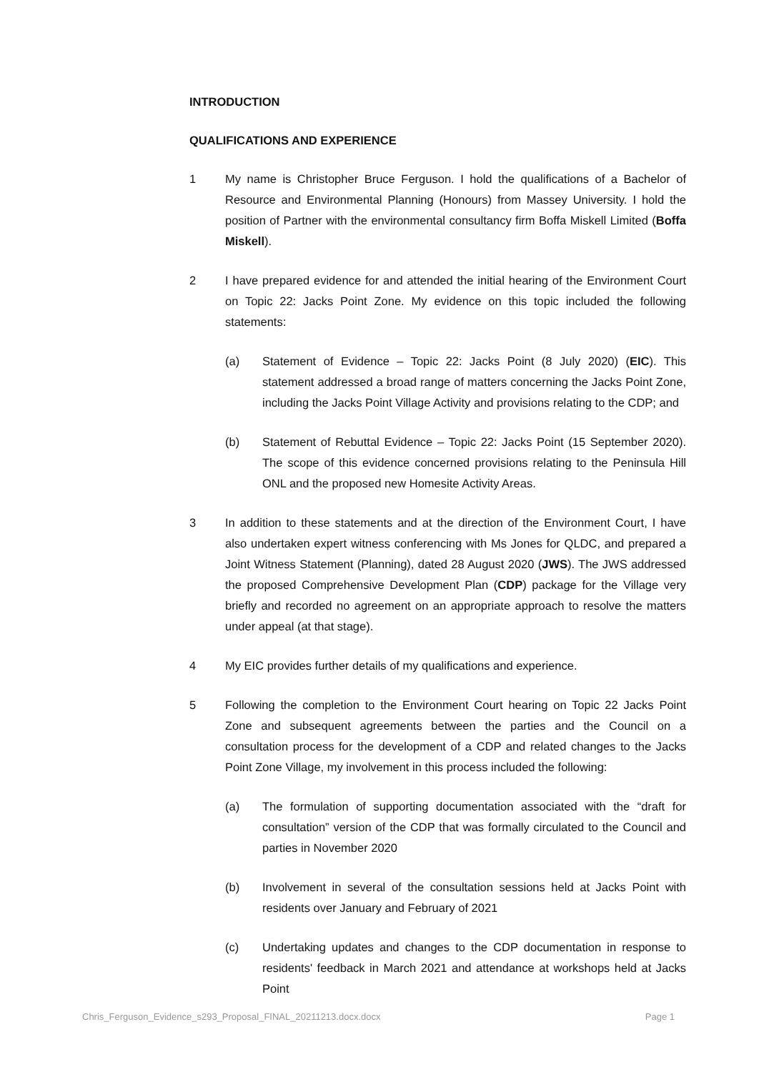INTRODUCTION
QUALIFICATIONS AND EXPERIENCE
1 My name is Christopher Bruce Ferguson. I hold the qualifications of a Bachelor of Resource and Environmental Planning (Honours) from Massey University. I hold the position of Partner with the environmental consultancy firm Boffa Miskell Limited (Boffa Miskell).
2 I have prepared evidence for and attended the initial hearing of the Environment Court on Topic 22: Jacks Point Zone. My evidence on this topic included the following statements:
(a) Statement of Evidence – Topic 22: Jacks Point (8 July 2020) (EIC). This statement addressed a broad range of matters concerning the Jacks Point Zone, including the Jacks Point Village Activity and provisions relating to the CDP; and
(b) Statement of Rebuttal Evidence – Topic 22: Jacks Point (15 September 2020). The scope of this evidence concerned provisions relating to the Peninsula Hill ONL and the proposed new Homesite Activity Areas.
3 In addition to these statements and at the direction of the Environment Court, I have also undertaken expert witness conferencing with Ms Jones for QLDC, and prepared a Joint Witness Statement (Planning), dated 28 August 2020 (JWS). The JWS addressed the proposed Comprehensive Development Plan (CDP) package for the Village very briefly and recorded no agreement on an appropriate approach to resolve the matters under appeal (at that stage).
4 My EIC provides further details of my qualifications and experience.
5 Following the completion to the Environment Court hearing on Topic 22 Jacks Point Zone and subsequent agreements between the parties and the Council on a consultation process for the development of a CDP and related changes to the Jacks Point Zone Village, my involvement in this process included the following:
(a) The formulation of supporting documentation associated with the “draft for consultation” version of the CDP that was formally circulated to the Council and parties in November 2020
(b) Involvement in several of the consultation sessions held at Jacks Point with residents over January and February of 2021
(c) Undertaking updates and changes to the CDP documentation in response to residents' feedback in March 2021 and attendance at workshops held at Jacks Point
Chris_Ferguson_Evidence_s293_Proposal_FINAL_20211213.docx.docx Page 1